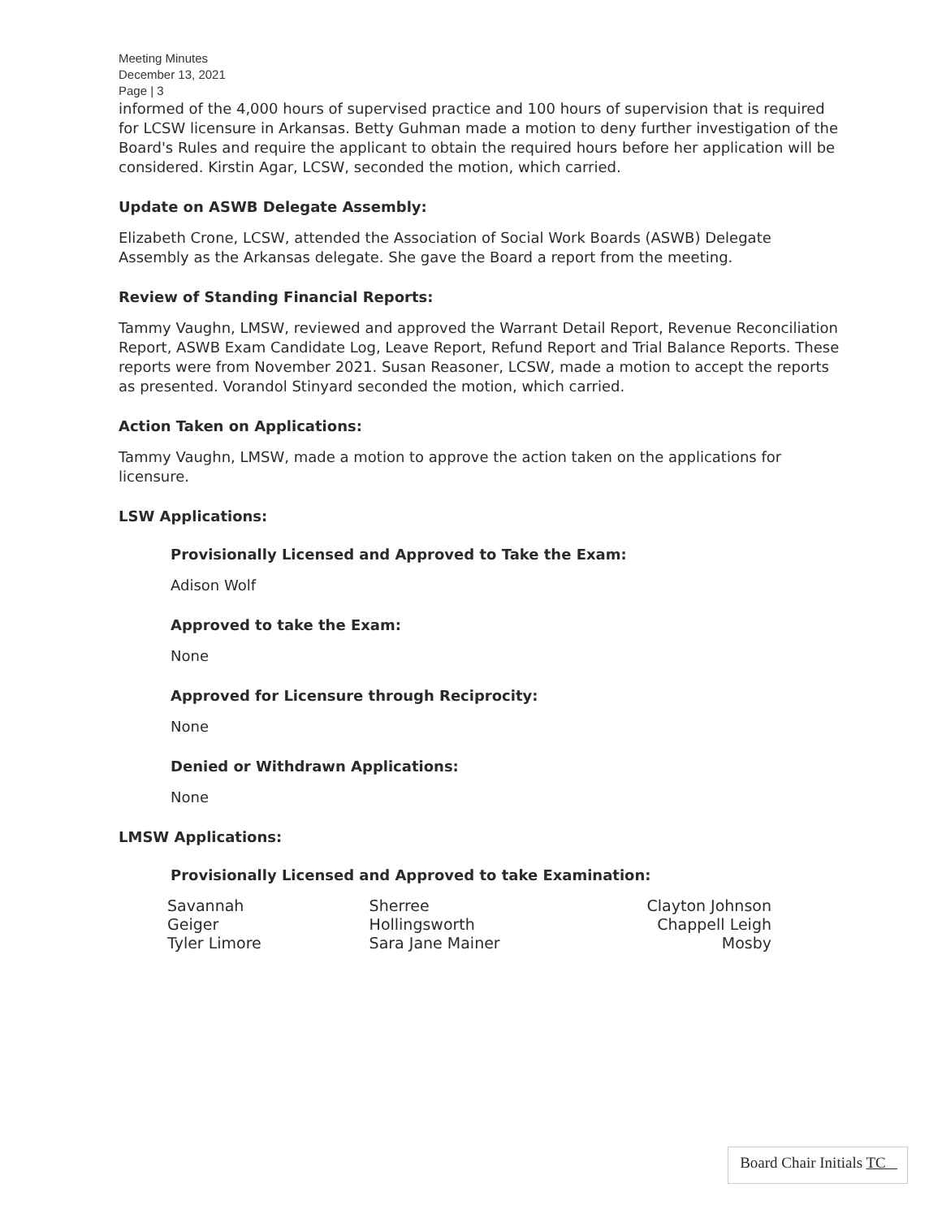Meeting Minutes
December 13, 2021
Page | 3
informed of the 4,000 hours of supervised practice and 100 hours of supervision that is required for LCSW licensure in Arkansas. Betty Guhman made a motion to deny further investigation of the Board's Rules and require the applicant to obtain the required hours before her application will be considered. Kirstin Agar, LCSW, seconded the motion, which carried.
Update on ASWB Delegate Assembly:
Elizabeth Crone, LCSW, attended the Association of Social Work Boards (ASWB) Delegate Assembly as the Arkansas delegate. She gave the Board a report from the meeting.
Review of Standing Financial Reports:
Tammy Vaughn, LMSW, reviewed and approved the Warrant Detail Report, Revenue Reconciliation Report, ASWB Exam Candidate Log, Leave Report, Refund Report and Trial Balance Reports. These reports were from November 2021. Susan Reasoner, LCSW, made a motion to accept the reports as presented. Vorandol Stinyard seconded the motion, which carried.
Action Taken on Applications:
Tammy Vaughn, LMSW, made a motion to approve the action taken on the applications for licensure.
LSW Applications:
Provisionally Licensed and Approved to Take the Exam:
Adison Wolf
Approved to take the Exam:
None
Approved for Licensure through Reciprocity:
None
Denied or Withdrawn Applications:
None
LMSW Applications:
Provisionally Licensed and Approved to take Examination:
Savannah Geiger
Tyler Limore
Sherree Hollingsworth
Sara Jane Mainer
Clayton Johnson
Chappell Leigh Mosby
Board Chair Initials TC